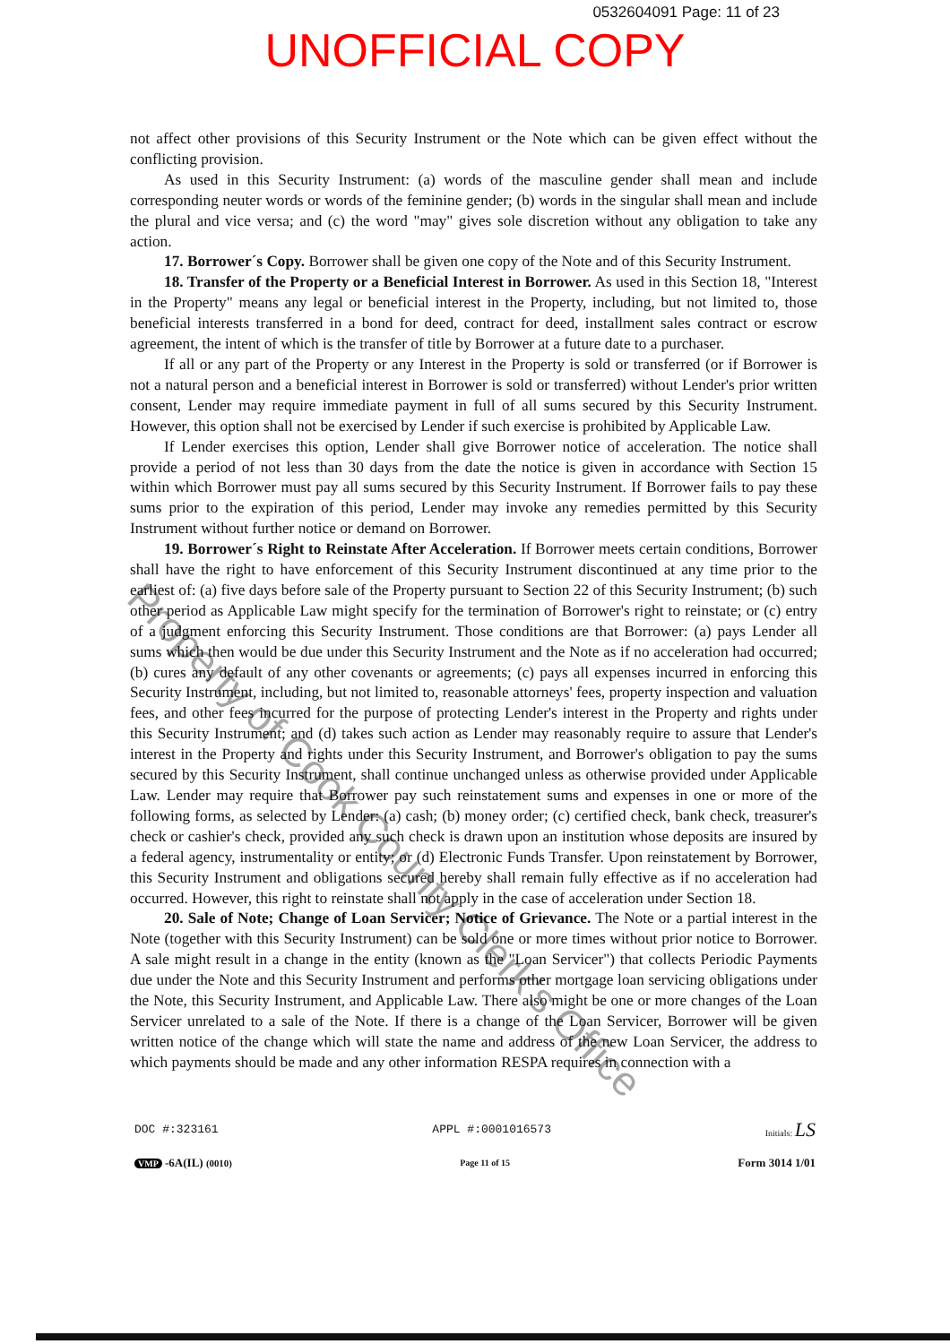0532604091 Page: 11 of 23
UNOFFICIAL COPY
not affect other provisions of this Security Instrument or the Note which can be given effect without the conflicting provision.
As used in this Security Instrument: (a) words of the masculine gender shall mean and include corresponding neuter words or words of the feminine gender; (b) words in the singular shall mean and include the plural and vice versa; and (c) the word "may" gives sole discretion without any obligation to take any action.
17. Borrower´s Copy. Borrower shall be given one copy of the Note and of this Security Instrument.
18. Transfer of the Property or a Beneficial Interest in Borrower. As used in this Section 18, "Interest in the Property" means any legal or beneficial interest in the Property, including, but not limited to, those beneficial interests transferred in a bond for deed, contract for deed, installment sales contract or escrow agreement, the intent of which is the transfer of title by Borrower at a future date to a purchaser.
If all or any part of the Property or any Interest in the Property is sold or transferred (or if Borrower is not a natural person and a beneficial interest in Borrower is sold or transferred) without Lender's prior written consent, Lender may require immediate payment in full of all sums secured by this Security Instrument. However, this option shall not be exercised by Lender if such exercise is prohibited by Applicable Law.
If Lender exercises this option, Lender shall give Borrower notice of acceleration. The notice shall provide a period of not less than 30 days from the date the notice is given in accordance with Section 15 within which Borrower must pay all sums secured by this Security Instrument. If Borrower fails to pay these sums prior to the expiration of this period, Lender may invoke any remedies permitted by this Security Instrument without further notice or demand on Borrower.
19. Borrower´s Right to Reinstate After Acceleration. If Borrower meets certain conditions, Borrower shall have the right to have enforcement of this Security Instrument discontinued at any time prior to the earliest of: (a) five days before sale of the Property pursuant to Section 22 of this Security Instrument; (b) such other period as Applicable Law might specify for the termination of Borrower's right to reinstate; or (c) entry of a judgment enforcing this Security Instrument. Those conditions are that Borrower: (a) pays Lender all sums which then would be due under this Security Instrument and the Note as if no acceleration had occurred; (b) cures any default of any other covenants or agreements; (c) pays all expenses incurred in enforcing this Security Instrument, including, but not limited to, reasonable attorneys' fees, property inspection and valuation fees, and other fees incurred for the purpose of protecting Lender's interest in the Property and rights under this Security Instrument; and (d) takes such action as Lender may reasonably require to assure that Lender's interest in the Property and rights under this Security Instrument, and Borrower's obligation to pay the sums secured by this Security Instrument, shall continue unchanged unless as otherwise provided under Applicable Law. Lender may require that Borrower pay such reinstatement sums and expenses in one or more of the following forms, as selected by Lender: (a) cash; (b) money order; (c) certified check, bank check, treasurer's check or cashier's check, provided any such check is drawn upon an institution whose deposits are insured by a federal agency, instrumentality or entity; or (d) Electronic Funds Transfer. Upon reinstatement by Borrower, this Security Instrument and obligations secured hereby shall remain fully effective as if no acceleration had occurred. However, this right to reinstate shall not apply in the case of acceleration under Section 18.
20. Sale of Note; Change of Loan Servicer; Notice of Grievance. The Note or a partial interest in the Note (together with this Security Instrument) can be sold one or more times without prior notice to Borrower. A sale might result in a change in the entity (known as the "Loan Servicer") that collects Periodic Payments due under the Note and this Security Instrument and performs other mortgage loan servicing obligations under the Note, this Security Instrument, and Applicable Law. There also might be one or more changes of the Loan Servicer unrelated to a sale of the Note. If there is a change of the Loan Servicer, Borrower will be given written notice of the change which will state the name and address of the new Loan Servicer, the address to which payments should be made and any other information RESPA requires in connection with a
DOC #:323161 APPL #:0001016573 Initials: LS
VMP -6A(IL) (0010) Page 11 of 15 Form 3014 1/01
Property of Cook County Clerk's Office